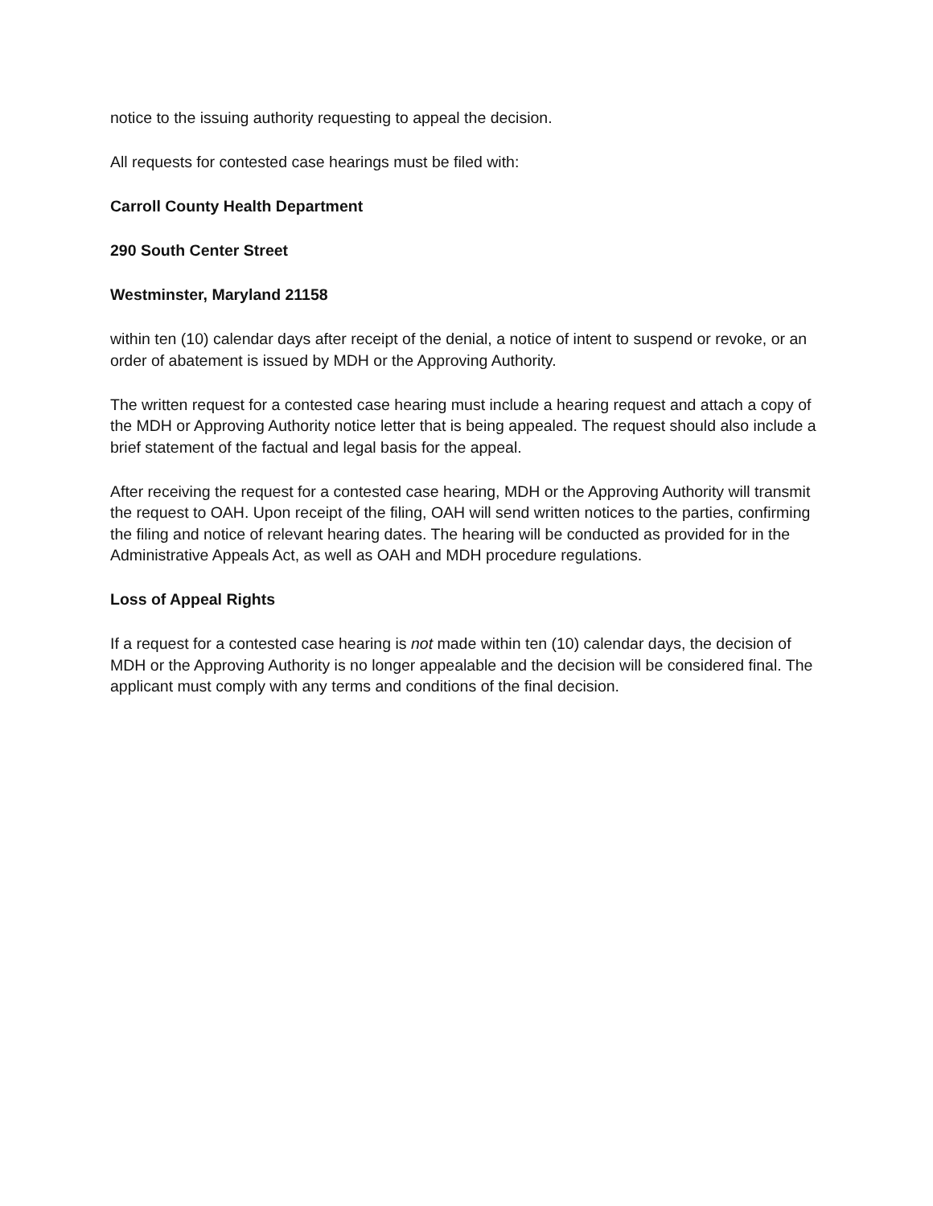notice to the issuing authority requesting to appeal the decision.
All requests for contested case hearings must be filed with:
Carroll County Health Department
290 South Center Street
Westminster, Maryland 21158
within ten (10) calendar days after receipt of the denial, a notice of intent to suspend or revoke, or an order of abatement is issued by MDH or the Approving Authority.
The written request for a contested case hearing must include a hearing request and attach a copy of the MDH or Approving Authority notice letter that is being appealed. The request should also include a brief statement of the factual and legal basis for the appeal.
After receiving the request for a contested case hearing, MDH or the Approving Authority will transmit the request to OAH. Upon receipt of the filing, OAH will send written notices to the parties, confirming the filing and notice of relevant hearing dates. The hearing will be conducted as provided for in the Administrative Appeals Act, as well as OAH and MDH procedure regulations.
Loss of Appeal Rights
If a request for a contested case hearing is not made within ten (10) calendar days, the decision of MDH or the Approving Authority is no longer appealable and the decision will be considered final. The applicant must comply with any terms and conditions of the final decision.